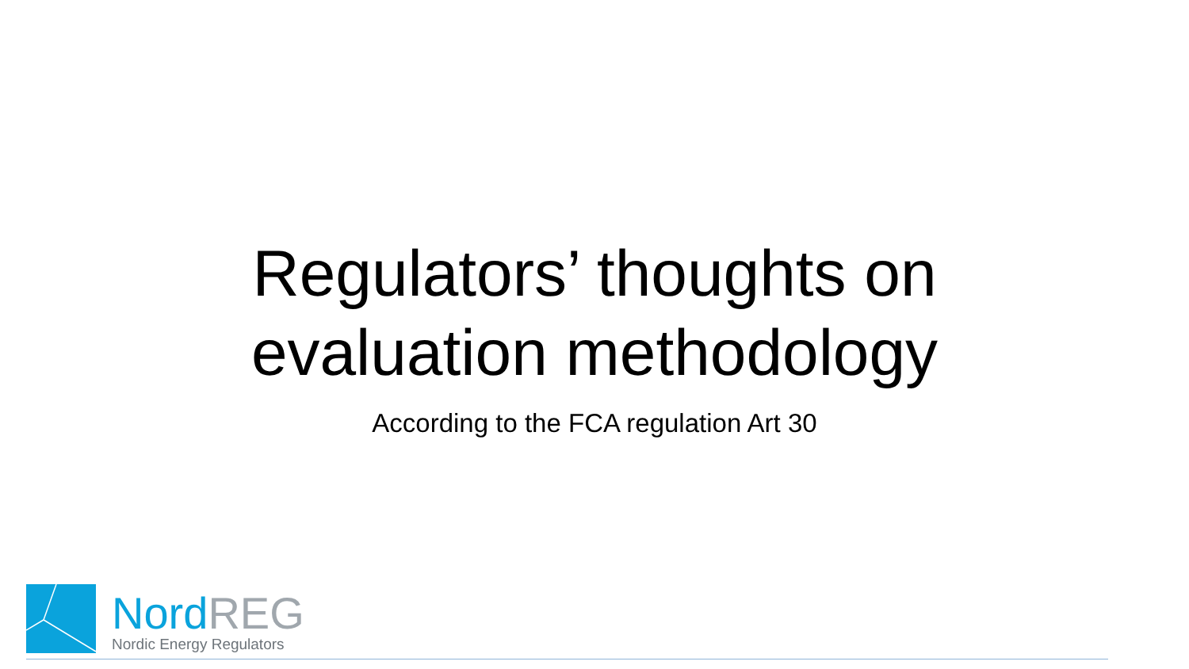Regulators’ thoughts on
evaluation methodology
According to the FCA regulation Art 30
NordREG
Nordic Energy Regulators